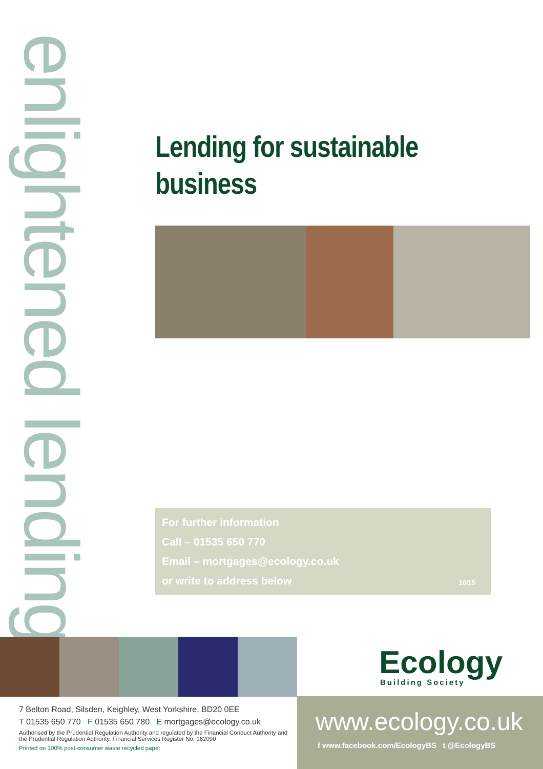enlightened lending
Lending for sustainable business
For further information
Call – 01535 650 770
Email – mortgages@ecology.co.uk
or write to address below
10/15
Ecology
Building Society
7 Belton Road, Silsden, Keighley, West Yorkshire, BD20 0EE
T 01535 650 770 F 01535 650 780 E mortgages@ecology.co.uk
Authorised by the Prudential Regulation Authority and regulated by the Financial Conduct Authority and the Prudential Regulation Authority. Financial Services Register No. 162090
Printed on 100% post-consumer waste recycled paper
www.ecology.co.uk
f www.facebook.com/EcologyBS t @EcologyBS